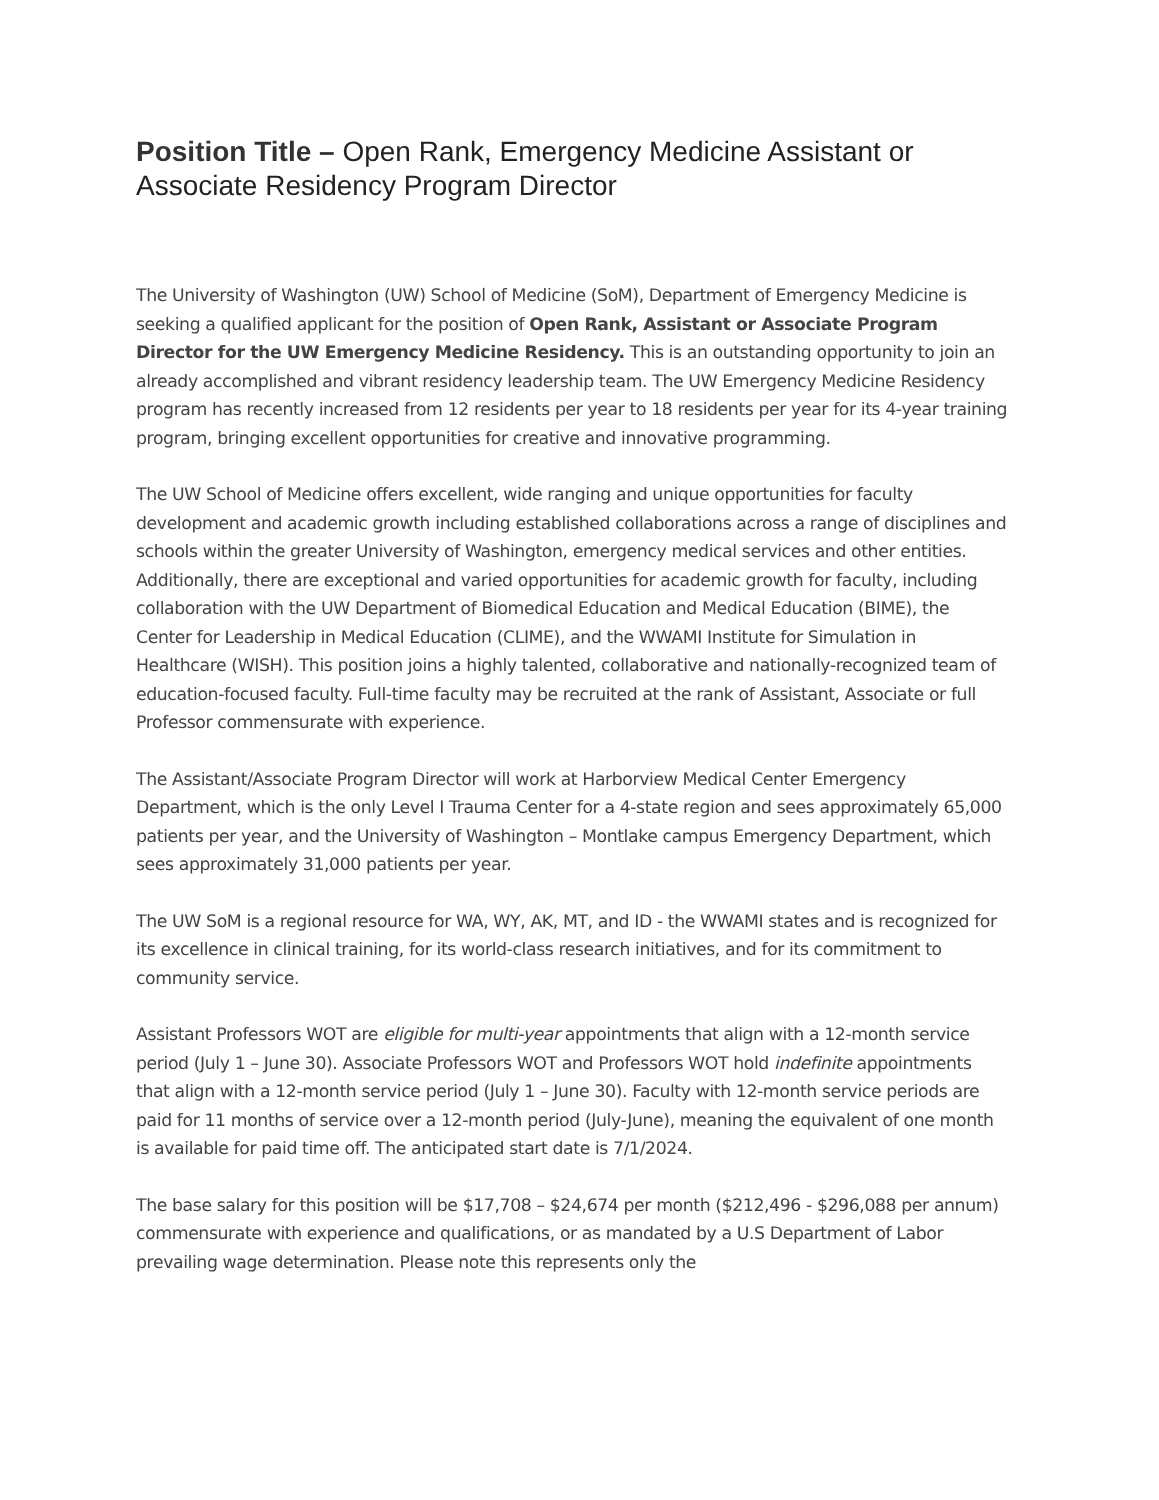Position Title – Open Rank, Emergency Medicine Assistant or Associate Residency Program Director
The University of Washington (UW) School of Medicine (SoM), Department of Emergency Medicine is seeking a qualified applicant for the position of Open Rank, Assistant or Associate Program Director for the UW Emergency Medicine Residency. This is an outstanding opportunity to join an already accomplished and vibrant residency leadership team. The UW Emergency Medicine Residency program has recently increased from 12 residents per year to 18 residents per year for its 4-year training program, bringing excellent opportunities for creative and innovative programming.
The UW School of Medicine offers excellent, wide ranging and unique opportunities for faculty development and academic growth including established collaborations across a range of disciplines and schools within the greater University of Washington, emergency medical services and other entities. Additionally, there are exceptional and varied opportunities for academic growth for faculty, including collaboration with the UW Department of Biomedical Education and Medical Education (BIME), the Center for Leadership in Medical Education (CLIME), and the WWAMI Institute for Simulation in Healthcare (WISH). This position joins a highly talented, collaborative and nationally-recognized team of education-focused faculty. Full-time faculty may be recruited at the rank of Assistant, Associate or full Professor commensurate with experience.
The Assistant/Associate Program Director will work at Harborview Medical Center Emergency Department, which is the only Level I Trauma Center for a 4-state region and sees approximately 65,000 patients per year, and the University of Washington – Montlake campus Emergency Department, which sees approximately 31,000 patients per year.
The UW SoM is a regional resource for WA, WY, AK, MT, and ID - the WWAMI states and is recognized for its excellence in clinical training, for its world-class research initiatives, and for its commitment to community service.
Assistant Professors WOT are eligible for multi-year appointments that align with a 12-month service period (July 1 – June 30). Associate Professors WOT and Professors WOT hold indefinite appointments that align with a 12-month service period (July 1 – June 30). Faculty with 12-month service periods are paid for 11 months of service over a 12-month period (July-June), meaning the equivalent of one month is available for paid time off. The anticipated start date is 7/1/2024.
The base salary for this position will be $17,708 – $24,674 per month ($212,496 - $296,088 per annum) commensurate with experience and qualifications, or as mandated by a U.S Department of Labor prevailing wage determination. Please note this represents only the